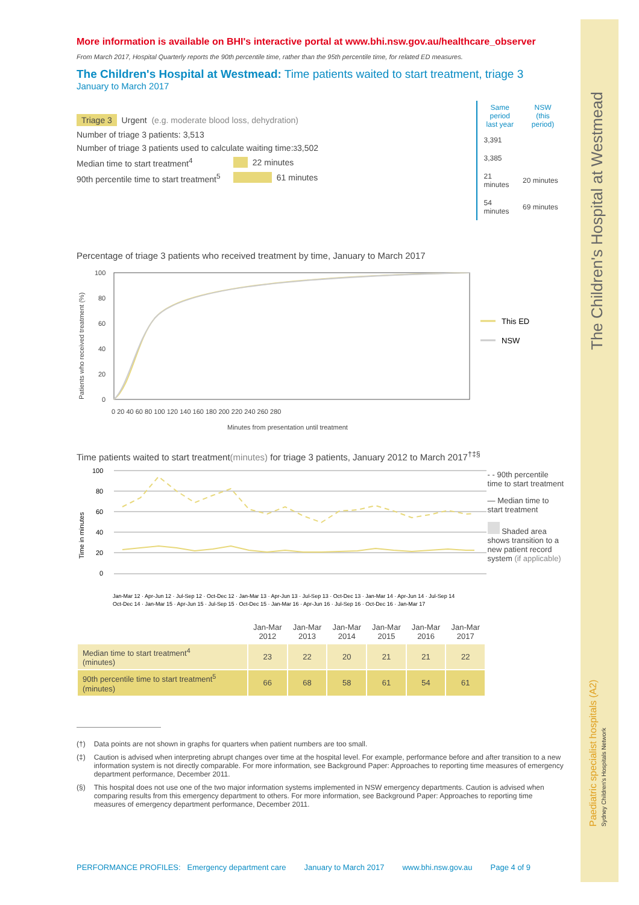The Children's Hospital at Westmead
Paediatric specialist hospitals (A2) Sydney Children's Hospitals Network
More information is available on BHI's interactive portal at www.bhi.nsw.gov.au/healthcare_observer
From March 2017, Hospital Quarterly reports the 90th percentile time, rather than the 95th percentile time, for related ED measures.
The Children's Hospital at Westmead: Time patients waited to start treatment, triage 3
January to March 2017
Triage 3 Urgent (e.g. moderate blood loss, dehydration)
Number of triage 3 patients: 3,513
Number of triage 3 patients used to calculate waiting time:<sup>3</sup> 3,502
Median time to start treatment<sup>4</sup> 22 minutes
90th percentile time to start treatment<sup>5</sup> 61 minutes
| Same period last year | NSW (this period) |
| --- | --- |
| 3,391 | |
| 3,385 | |
| 21 minutes | 20 minutes |
| 54 minutes | 69 minutes |
Percentage of triage 3 patients who received treatment by time, January to March 2017
Patients who received treatment (%)
100
80
60
40
20
0
0 20 40 60 80 100 120 140 160 180 200 220 240 260 280
Minutes from presentation until treatment
This ED
NSW
Time patients waited to start treatment(minutes) for triage 3 patients, January 2012 to March 2017<sup>†‡§</sup>
Time in minutes
100
80
60
40
20
0
Jan-Mar 12 · Apr-Jun 12 · Jul-Sep 12 · Oct-Dec 12 · Jan-Mar 13 · Apr-Jun 13 · Jul-Sep 13 · Oct-Dec 13 · Jan-Mar 14 · Apr-Jun 14 · Jul-Sep 14
Oct-Dec 14 · Jan-Mar 15 · Apr-Jun 15 · Jul-Sep 15 · Oct-Dec 15 · Jan-Mar 16 · Apr-Jun 16 · Jul-Sep 16 · Oct-Dec 16 · Jan-Mar 17
- - 90th percentile time to start treatment
— Median time to start treatment
Shaded area shows transition to a new patient record system (if applicable)
| | Jan-Mar 2012 | Jan-Mar 2013 | Jan-Mar 2014 | Jan-Mar 2015 | Jan-Mar 2016 | Jan-Mar 2017 |
| --- | --- | --- | --- | --- | --- | --- |
| Median time to start treatment<sup>4</sup> (minutes) | 23 | 22 | 20 | 21 | 21 | 22 |
| 90th percentile time to start treatment<sup>5</sup> (minutes) | 66 | 68 | 58 | 61 | 54 | 61 |
(†) Data points are not shown in graphs for quarters when patient numbers are too small.
(‡) Caution is advised when interpreting abrupt changes over time at the hospital level. For example, performance before and after transition to a new information system is not directly comparable. For more information, see Background Paper: Approaches to reporting time measures of emergency department performance, December 2011.
(§) This hospital does not use one of the two major information systems implemented in NSW emergency departments. Caution is advised when comparing results from this emergency department to others. For more information, see Background Paper: Approaches to reporting time measures of emergency department performance, December 2011.
PERFORMANCE PROFILES: Emergency department care January to March 2017 www.bhi.nsw.gov.au Page 4 of 9